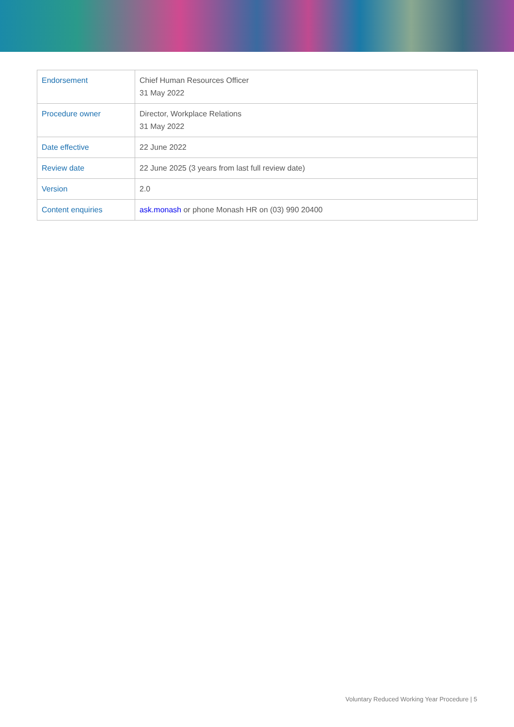| Endorsement | Chief Human Resources Officer 31 May 2022 |
| Procedure owner | Director, Workplace Relations 31 May 2022 |
| Date effective | 22 June 2022 |
| Review date | 22 June 2025 (3 years from last full review date) |
| Version | 2.0 |
| Content enquiries | ask.monash or phone Monash HR on (03) 990 20400 |
Voluntary Reduced Working Year Procedure | 5